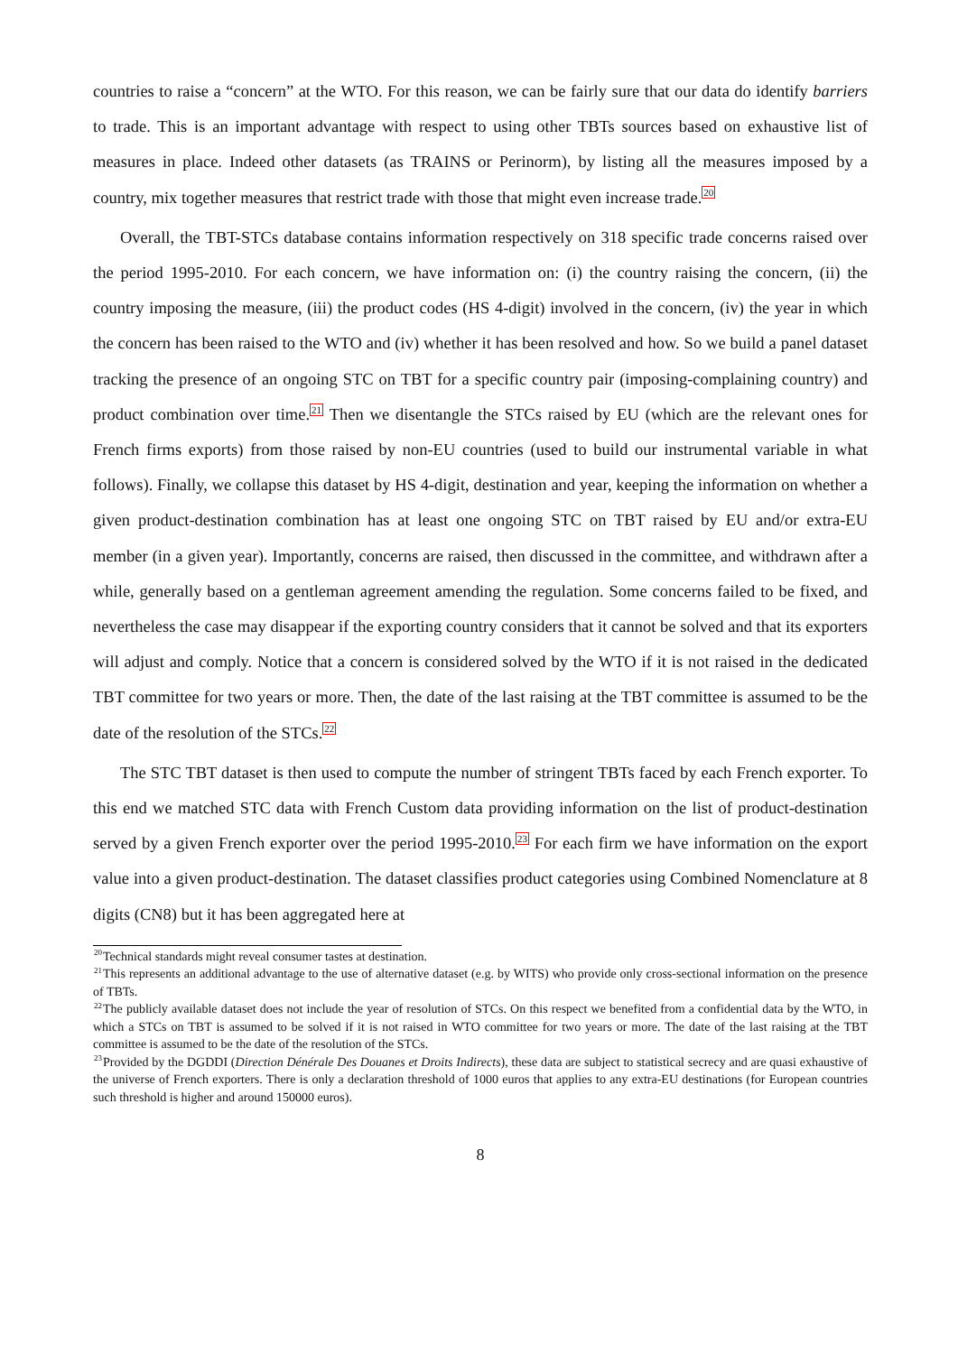countries to raise a “concern” at the WTO. For this reason, we can be fairly sure that our data do identify barriers to trade. This is an important advantage with respect to using other TBTs sources based on exhaustive list of measures in place. Indeed other datasets (as TRAINS or Perinorm), by listing all the measures imposed by a country, mix together measures that restrict trade with those that might even increase trade.<sup>20</sup>
Overall, the TBT-STCs database contains information respectively on 318 specific trade concerns raised over the period 1995-2010. For each concern, we have information on: (i) the country raising the concern, (ii) the country imposing the measure, (iii) the product codes (HS 4-digit) involved in the concern, (iv) the year in which the concern has been raised to the WTO and (iv) whether it has been resolved and how. So we build a panel dataset tracking the presence of an ongoing STC on TBT for a specific country pair (imposing-complaining country) and product combination over time.<sup>21</sup> Then we disentangle the STCs raised by EU (which are the relevant ones for French firms exports) from those raised by non-EU countries (used to build our instrumental variable in what follows). Finally, we collapse this dataset by HS 4-digit, destination and year, keeping the information on whether a given product-destination combination has at least one ongoing STC on TBT raised by EU and/or extra-EU member (in a given year). Importantly, concerns are raised, then discussed in the committee, and withdrawn after a while, generally based on a gentleman agreement amending the regulation. Some concerns failed to be fixed, and nevertheless the case may disappear if the exporting country considers that it cannot be solved and that its exporters will adjust and comply. Notice that a concern is considered solved by the WTO if it is not raised in the dedicated TBT committee for two years or more. Then, the date of the last raising at the TBT committee is assumed to be the date of the resolution of the STCs.<sup>22</sup>
The STC TBT dataset is then used to compute the number of stringent TBTs faced by each French exporter. To this end we matched STC data with French Custom data providing information on the list of product-destination served by a given French exporter over the period 1995-2010.<sup>23</sup> For each firm we have information on the export value into a given product-destination. The dataset classifies product categories using Combined Nomenclature at 8 digits (CN8) but it has been aggregated here at
<sup>20</sup> Technical standards might reveal consumer tastes at destination.
<sup>21</sup> This represents an additional advantage to the use of alternative dataset (e.g. by WITS) who provide only cross-sectional information on the presence of TBTs.
<sup>22</sup> The publicly available dataset does not include the year of resolution of STCs. On this respect we benefited from a confidential data by the WTO, in which a STCs on TBT is assumed to be solved if it is not raised in WTO committee for two years or more. The date of the last raising at the TBT committee is assumed to be the date of the resolution of the STCs.
<sup>23</sup> Provided by the DGDDI (Direction Dénérale Des Douanes et Droits Indirects), these data are subject to statistical secrecy and are quasi exhaustive of the universe of French exporters. There is only a declaration threshold of 1000 euros that applies to any extra-EU destinations (for European countries such threshold is higher and around 150000 euros).
8